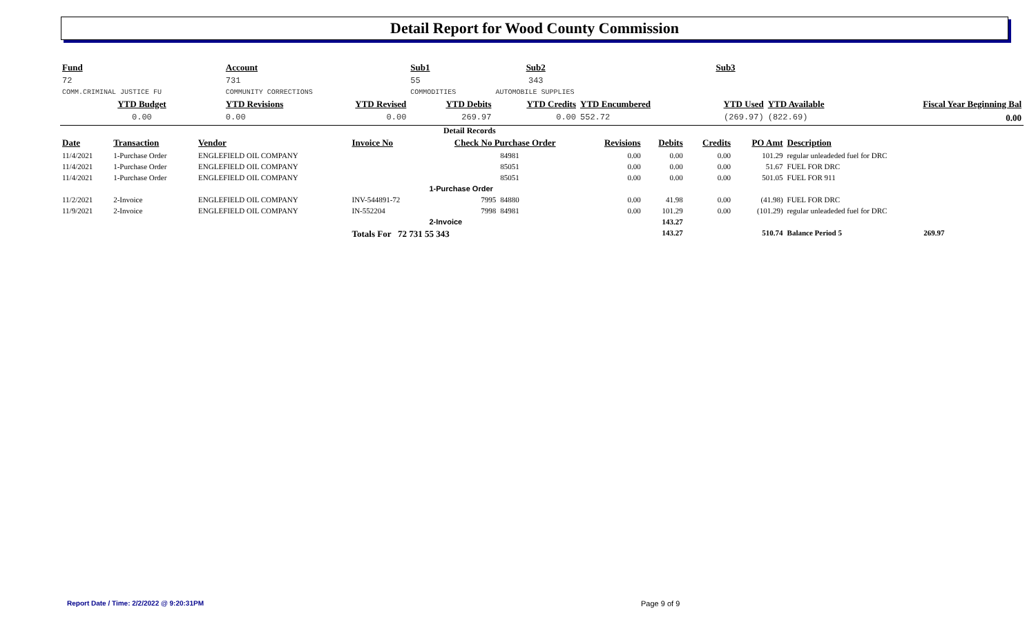Detail Report for Wood County Commission
| Fund | | Account | | Sub1 | | Sub2 | | Sub3 | | | |
| 72 | | 731 | | 55 | | 343 | | | | | |
| COMM.CRIMINAL JUSTICE FU | | COMMUNITY CORRECTIONS | | COMMODITIES | | AUTOMOBILE SUPPLIES | | | | | |
| YTD Budget | | YTD Revisions | YTD Revised | YTD Debits | | YTD Credits | YTD Encumbered | YTD Used | | YTD Available | Fiscal Year Beginning Bal |
| 0.00 | | 0.00 | 0.00 | 269.97 | | 0.00 | 552.72 | (269.97) | | (822.69) | 0.00 |
Detail Records
| Date | Transaction | Vendor | Invoice No | Check No Purchase Order | | Revisions | Debits | Credits | PO Amt | Description |
| --- | --- | --- | --- | --- | --- | --- | --- | --- | --- | --- |
| 11/4/2021 | 1-Purchase Order | ENGLEFIELD OIL COMPANY | | | 84981 | 0.00 | 0.00 | 0.00 | 101.29 | regular unleadeded fuel for DRC |
| 11/4/2021 | 1-Purchase Order | ENGLEFIELD OIL COMPANY | | | 85051 | 0.00 | 0.00 | 0.00 | 51.67 | FUEL FOR DRC |
| 11/4/2021 | 1-Purchase Order | ENGLEFIELD OIL COMPANY | | | 85051 | 0.00 | 0.00 | 0.00 | 501.05 | FUEL FOR 911 |
| | | | | 1-Purchase Order | | | | | | |
| 11/2/2021 | 2-Invoice | ENGLEFIELD OIL COMPANY | INV-544891-72 | 7995 | 84880 | 0.00 | 41.98 | 0.00 | (41.98) | FUEL FOR DRC |
| 11/9/2021 | 2-Invoice | ENGLEFIELD OIL COMPANY | IN-552204 | 7998 | 84981 | 0.00 | 101.29 | 0.00 | (101.29) | regular unleadeded fuel for DRC |
| | | | | 2-Invoice | | | 143.27 | | | |
| | | | Totals For 72 731 55 343 | | | | 143.27 | | 510.74 | Balance Period 5 269.97 |
Report Date / Time: 2/2/2022 @ 9:20:31PM
Page 9 of 9